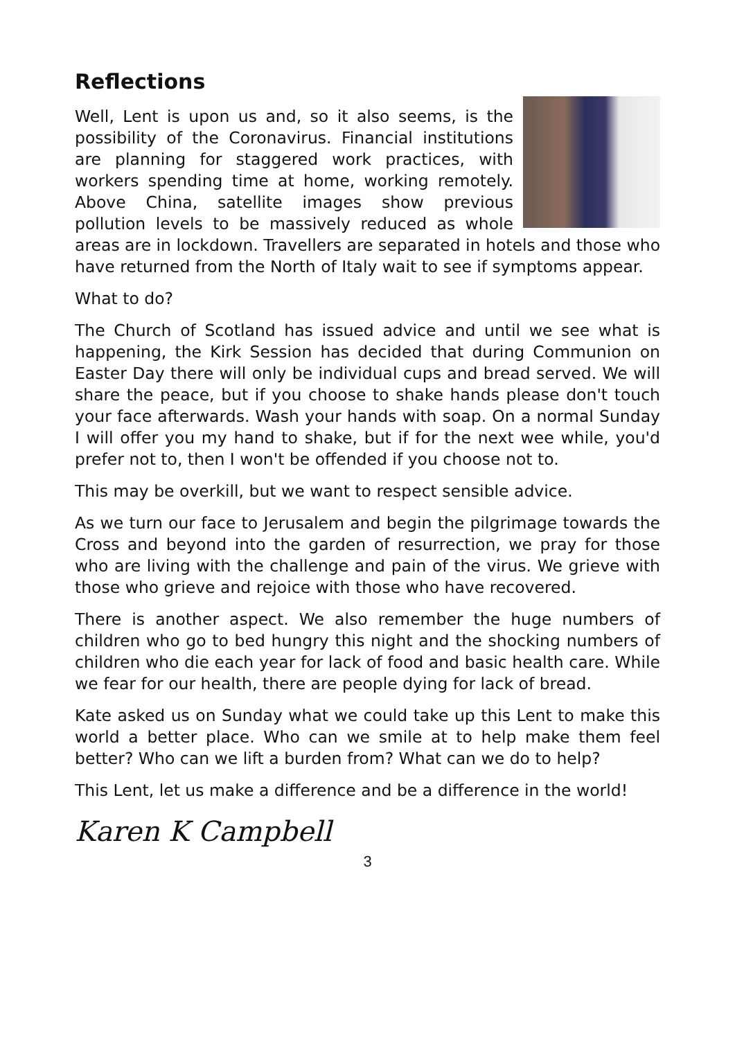Reflections
Well, Lent is upon us and, so it also seems, is the possibility of the Coronavirus. Financial institutions are planning for staggered work practices, with workers spending time at home, working remotely. Above China, satellite images show previous pollution levels to be massively reduced as whole areas are in lockdown. Travellers are separated in hotels and those who have returned from the North of Italy wait to see if symptoms appear.
What to do?
The Church of Scotland has issued advice and until we see what is happening, the Kirk Session has decided that during Communion on Easter Day there will only be individual cups and bread served. We will share the peace, but if you choose to shake hands please don't touch your face afterwards. Wash your hands with soap. On a normal Sunday I will offer you my hand to shake, but if for the next wee while, you'd prefer not to, then I won't be offended if you choose not to.
This may be overkill, but we want to respect sensible advice.
As we turn our face to Jerusalem and begin the pilgrimage towards the Cross and beyond into the garden of resurrection, we pray for those who are living with the challenge and pain of the virus. We grieve with those who grieve and rejoice with those who have recovered.
There is another aspect. We also remember the huge numbers of children who go to bed hungry this night and the shocking numbers of children who die each year for lack of food and basic health care. While we fear for our health, there are people dying for lack of bread.
Kate asked us on Sunday what we could take up this Lent to make this world a better place. Who can we smile at to help make them feel better? Who can we lift a burden from? What can we do to help?
This Lent, let us make a difference and be a difference in the world!
Karen K Campbell
3